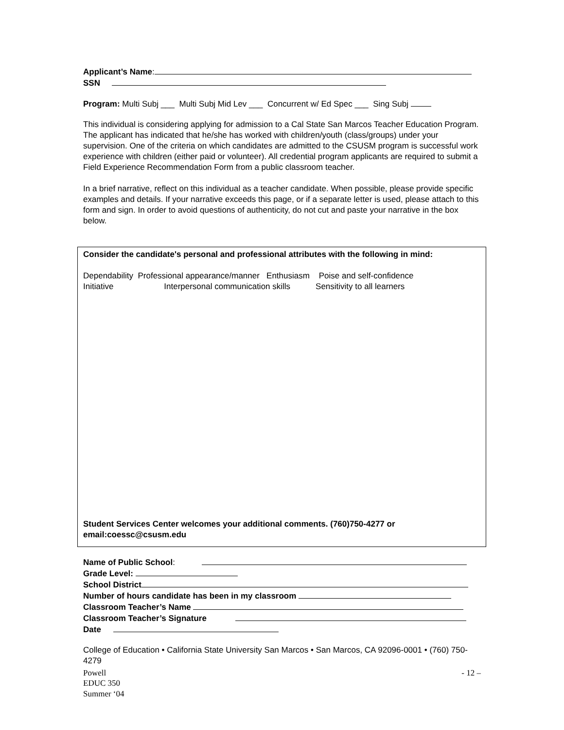Applicant’s Name:
SSN
Program: Multi Subj ___ Multi Subj Mid Lev ___ Concurrent w/ Ed Spec ___ Sing Subj
This individual is considering applying for admission to a Cal State San Marcos Teacher Education Program. The applicant has indicated that he/she has worked with children/youth (class/groups) under your supervision. One of the criteria on which candidates are admitted to the CSUSM program is successful work experience with children (either paid or volunteer). All credential program applicants are required to submit a Field Experience Recommendation Form from a public classroom teacher.
In a brief narrative, reflect on this individual as a teacher candidate. When possible, please provide specific examples and details. If your narrative exceeds this page, or if a separate letter is used, please attach to this form and sign. In order to avoid questions of authenticity, do not cut and paste your narrative in the box below.
Consider the candidate's personal and professional attributes with the following in mind:
Dependability Professional appearance/manner Enthusiasm Poise and self-confidence
Initiative Interpersonal communication skills Sensitivity to all learners
Student Services Center welcomes your additional comments. (760)750-4277 or email:coessc@csusm.edu
Name of Public School:
Grade Level:
School District
Number of hours candidate has been in my classroom
Classroom Teacher’s Name
Classroom Teacher’s Signature
Date
College of Education • California State University San Marcos • San Marcos, CA 92096-0001 • (760) 750-4279
Powell - 12 –
EDUC 350
Summer ‘04